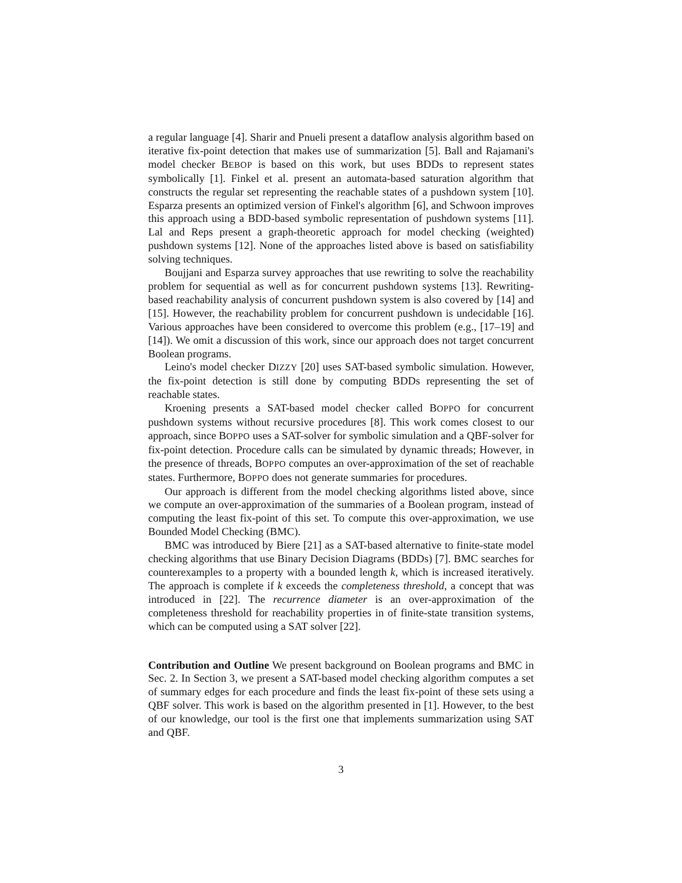a regular language [4]. Sharir and Pnueli present a dataflow analysis algorithm based on iterative fix-point detection that makes use of summarization [5]. Ball and Rajamani's model checker BEBOP is based on this work, but uses BDDs to represent states symbolically [1]. Finkel et al. present an automata-based saturation algorithm that constructs the regular set representing the reachable states of a pushdown system [10]. Esparza presents an optimized version of Finkel's algorithm [6], and Schwoon improves this approach using a BDD-based symbolic representation of pushdown systems [11]. Lal and Reps present a graph-theoretic approach for model checking (weighted) pushdown systems [12]. None of the approaches listed above is based on satisfiability solving techniques.
Boujjani and Esparza survey approaches that use rewriting to solve the reachability problem for sequential as well as for concurrent pushdown systems [13]. Rewriting-based reachability analysis of concurrent pushdown system is also covered by [14] and [15]. However, the reachability problem for concurrent pushdown is undecidable [16]. Various approaches have been considered to overcome this problem (e.g., [17–19] and [14]). We omit a discussion of this work, since our approach does not target concurrent Boolean programs.
Leino's model checker DIZZY [20] uses SAT-based symbolic simulation. However, the fix-point detection is still done by computing BDDs representing the set of reachable states.
Kroening presents a SAT-based model checker called BOPPO for concurrent pushdown systems without recursive procedures [8]. This work comes closest to our approach, since BOPPO uses a SAT-solver for symbolic simulation and a QBF-solver for fix-point detection. Procedure calls can be simulated by dynamic threads; However, in the presence of threads, BOPPO computes an over-approximation of the set of reachable states. Furthermore, BOPPO does not generate summaries for procedures.
Our approach is different from the model checking algorithms listed above, since we compute an over-approximation of the summaries of a Boolean program, instead of computing the least fix-point of this set. To compute this over-approximation, we use Bounded Model Checking (BMC).
BMC was introduced by Biere [21] as a SAT-based alternative to finite-state model checking algorithms that use Binary Decision Diagrams (BDDs) [7]. BMC searches for counterexamples to a property with a bounded length k, which is increased iteratively. The approach is complete if k exceeds the completeness threshold, a concept that was introduced in [22]. The recurrence diameter is an over-approximation of the completeness threshold for reachability properties in of finite-state transition systems, which can be computed using a SAT solver [22].
Contribution and Outline
We present background on Boolean programs and BMC in Sec. 2. In Section 3, we present a SAT-based model checking algorithm computes a set of summary edges for each procedure and finds the least fix-point of these sets using a QBF solver. This work is based on the algorithm presented in [1]. However, to the best of our knowledge, our tool is the first one that implements summarization using SAT and QBF.
3